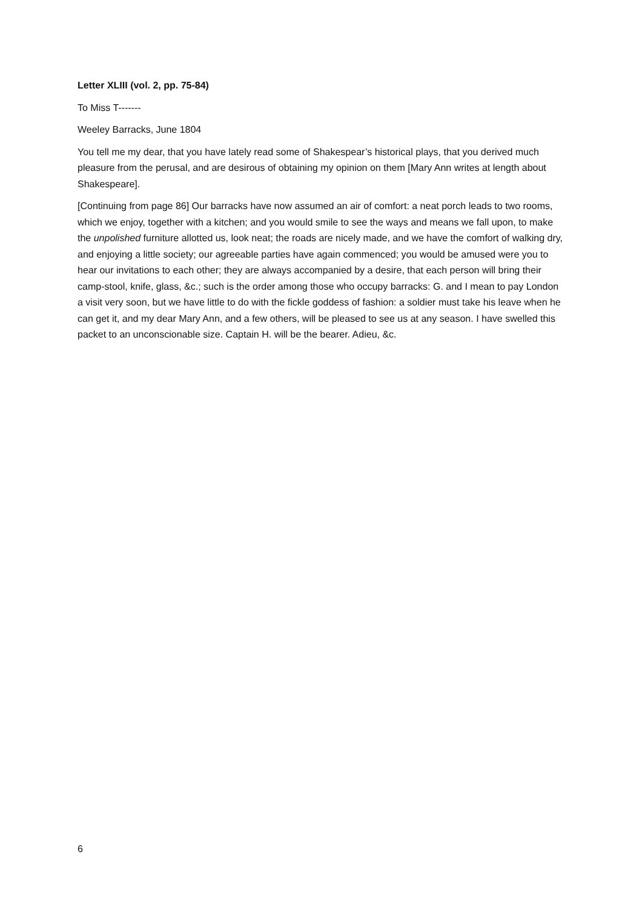Letter XLIII (vol. 2, pp. 75-84)
To Miss T-------
Weeley Barracks, June 1804
You tell me my dear, that you have lately read some of Shakespear’s historical plays, that you derived much pleasure from the perusal, and are desirous of obtaining my opinion on them [Mary Ann writes at length about Shakespeare].
[Continuing from page 86] Our barracks have now assumed an air of comfort: a neat porch leads to two rooms, which we enjoy, together with a kitchen; and you would smile to see the ways and means we fall upon, to make the unpolished furniture allotted us, look neat; the roads are nicely made, and we have the comfort of walking dry, and enjoying a little society; our agreeable parties have again commenced; you would be amused were you to hear our invitations to each other; they are always accompanied by a desire, that each person will bring their camp-stool, knife, glass, &c.; such is the order among those who occupy barracks: G. and I mean to pay London a visit very soon, but we have little to do with the fickle goddess of fashion: a soldier must take his leave when he can get it, and my dear Mary Ann, and a few others, will be pleased to see us at any season. I have swelled this packet to an unconscionable size. Captain H. will be the bearer. Adieu, &c.
6